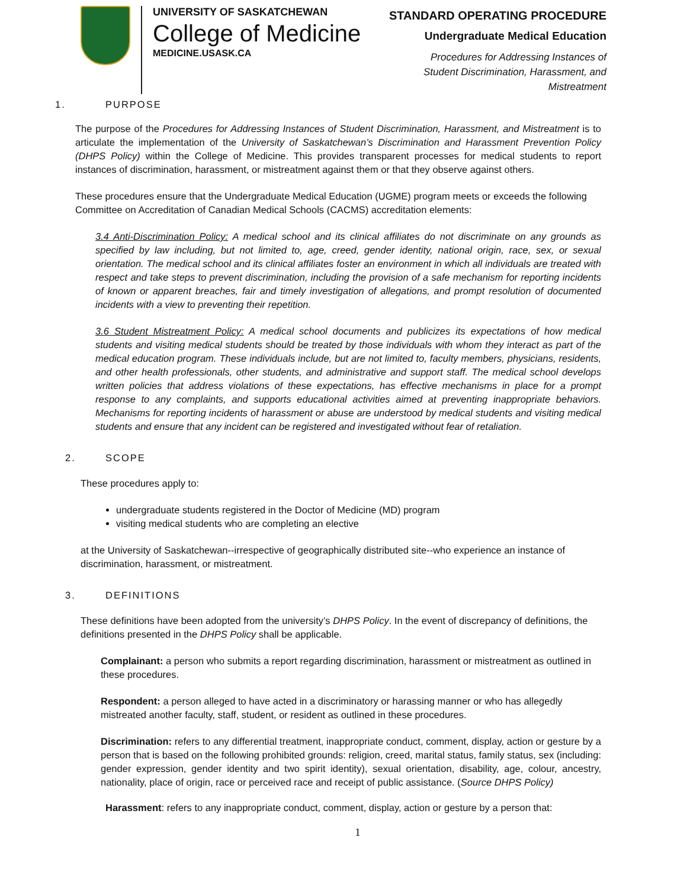UNIVERSITY OF SASKATCHEWAN
College of Medicine
MEDICINE.USASK.CA
STANDARD OPERATING PROCEDURE
Undergraduate Medical Education
Procedures for Addressing Instances of
Student Discrimination, Harassment, and
Mistreatment
1. PURPOSE
The purpose of the Procedures for Addressing Instances of Student Discrimination, Harassment, and Mistreatment is to articulate the implementation of the University of Saskatchewan’s Discrimination and Harassment Prevention Policy (DHPS Policy) within the College of Medicine. This provides transparent processes for medical students to report instances of discrimination, harassment, or mistreatment against them or that they observe against others.
These procedures ensure that the Undergraduate Medical Education (UGME) program meets or exceeds the following Committee on Accreditation of Canadian Medical Schools (CACMS) accreditation elements:
3.4 Anti-Discrimination Policy: A medical school and its clinical affiliates do not discriminate on any grounds as specified by law including, but not limited to, age, creed, gender identity, national origin, race, sex, or sexual orientation. The medical school and its clinical affiliates foster an environment in which all individuals are treated with respect and take steps to prevent discrimination, including the provision of a safe mechanism for reporting incidents of known or apparent breaches, fair and timely investigation of allegations, and prompt resolution of documented incidents with a view to preventing their repetition.
3.6 Student Mistreatment Policy: A medical school documents and publicizes its expectations of how medical students and visiting medical students should be treated by those individuals with whom they interact as part of the medical education program. These individuals include, but are not limited to, faculty members, physicians, residents, and other health professionals, other students, and administrative and support staff. The medical school develops written policies that address violations of these expectations, has effective mechanisms in place for a prompt response to any complaints, and supports educational activities aimed at preventing inappropriate behaviors. Mechanisms for reporting incidents of harassment or abuse are understood by medical students and visiting medical students and ensure that any incident can be registered and investigated without fear of retaliation.
2. SCOPE
These procedures apply to:
undergraduate students registered in the Doctor of Medicine (MD) program
visiting medical students who are completing an elective
at the University of Saskatchewan--irrespective of geographically distributed site--who experience an instance of discrimination, harassment, or mistreatment.
3. DEFINITIONS
These definitions have been adopted from the university’s DHPS Policy. In the event of discrepancy of definitions, the definitions presented in the DHPS Policy shall be applicable.
Complainant: a person who submits a report regarding discrimination, harassment or mistreatment as outlined in these procedures.
Respondent: a person alleged to have acted in a discriminatory or harassing manner or who has allegedly mistreated another faculty, staff, student, or resident as outlined in these procedures.
Discrimination: refers to any differential treatment, inappropriate conduct, comment, display, action or gesture by a person that is based on the following prohibited grounds: religion, creed, marital status, family status, sex (including: gender expression, gender identity and two spirit identity), sexual orientation, disability, age, colour, ancestry, nationality, place of origin, race or perceived race and receipt of public assistance. (Source DHPS Policy)
Harassment: refers to any inappropriate conduct, comment, display, action or gesture by a person that:
1